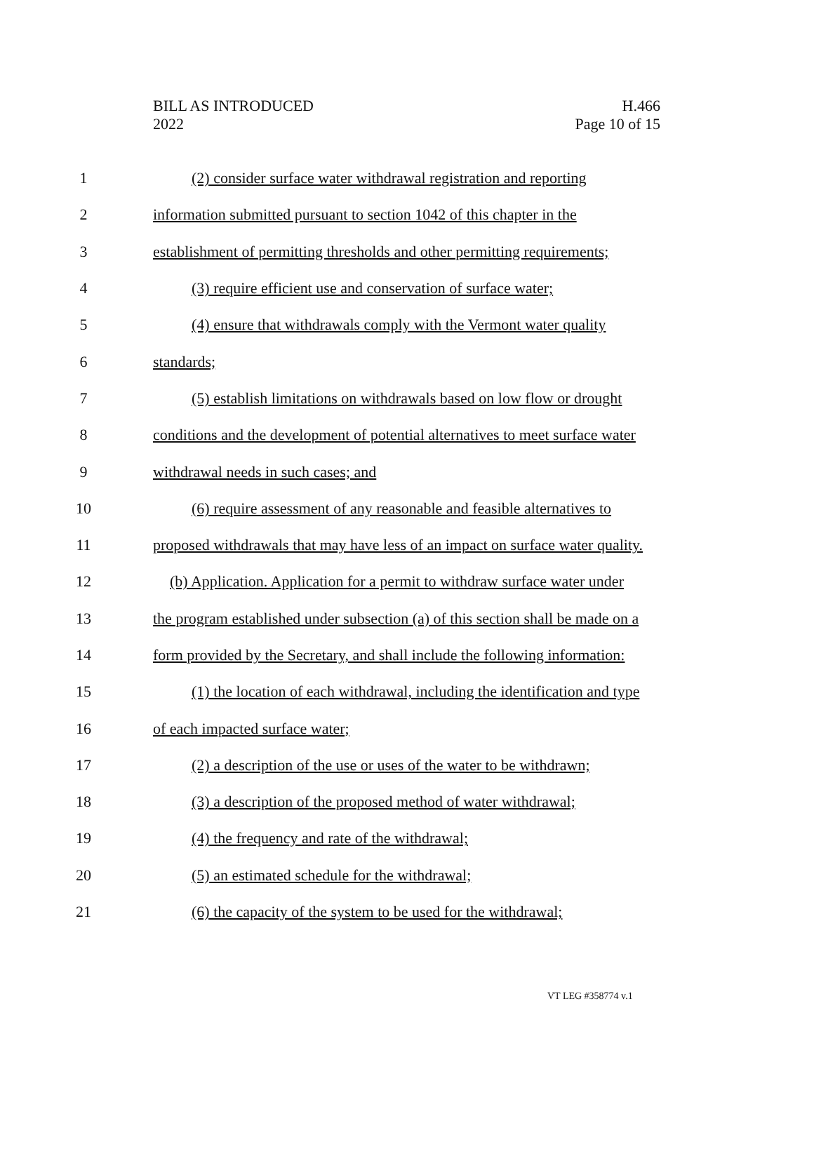BILL AS INTRODUCED
2022
H.466
Page 10 of 15
1 (2) consider surface water withdrawal registration and reporting
2 information submitted pursuant to section 1042 of this chapter in the
3 establishment of permitting thresholds and other permitting requirements;
4 (3) require efficient use and conservation of surface water;
5 (4) ensure that withdrawals comply with the Vermont water quality
6 standards;
7 (5) establish limitations on withdrawals based on low flow or drought
8 conditions and the development of potential alternatives to meet surface water
9 withdrawal needs in such cases; and
10 (6) require assessment of any reasonable and feasible alternatives to
11 proposed withdrawals that may have less of an impact on surface water quality.
12 (b) Application. Application for a permit to withdraw surface water under
13 the program established under subsection (a) of this section shall be made on a
14 form provided by the Secretary, and shall include the following information:
15 (1) the location of each withdrawal, including the identification and type
16 of each impacted surface water;
17 (2) a description of the use or uses of the water to be withdrawn;
18 (3) a description of the proposed method of water withdrawal;
19 (4) the frequency and rate of the withdrawal;
20 (5) an estimated schedule for the withdrawal;
21 (6) the capacity of the system to be used for the withdrawal;
VT LEG #358774 v.1